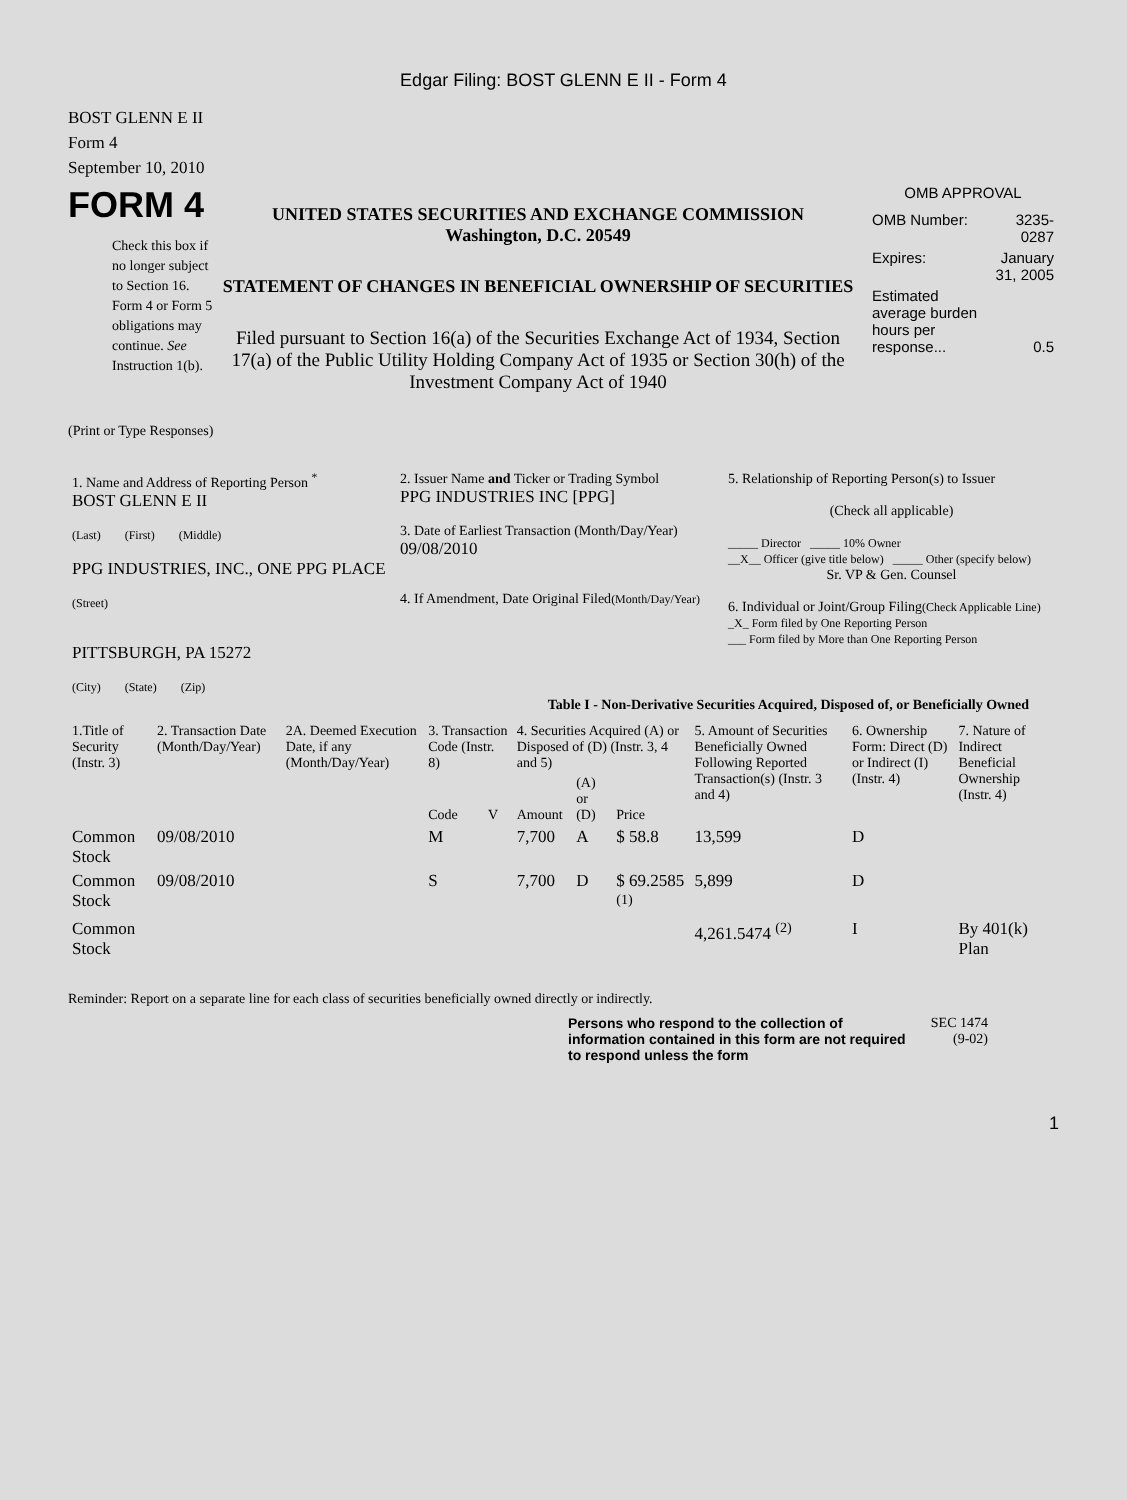Edgar Filing: BOST GLENN E II - Form 4
BOST GLENN E II
Form 4
September 10, 2010
FORM 4
Check this box if no longer subject to Section 16. Form 4 or Form 5 obligations may continue. See Instruction 1(b).
UNITED STATES SECURITIES AND EXCHANGE COMMISSION
Washington, D.C. 20549
STATEMENT OF CHANGES IN BENEFICIAL OWNERSHIP OF SECURITIES
Filed pursuant to Section 16(a) of the Securities Exchange Act of 1934, Section 17(a) of the Public Utility Holding Company Act of 1935 or Section 30(h) of the Investment Company Act of 1940
OMB APPROVAL
| OMB Number: | 3235-0287 |
| Expires: | January 31, 2005 |
| Estimated average burden hours per response... | 0.5 |
(Print or Type Responses)
| 1. Name and Address of Reporting Person <sup>*</sup> BOST GLENN E II (Last) (First) (Middle) PPG INDUSTRIES, INC., ONE PPG PLACE (Street) PITTSBURGH, PA 15272 (City) (State) (Zip) | 2. Issuer Name and Ticker or Trading Symbol PPG INDUSTRIES INC [PPG] 3. Date of Earliest Transaction (Month/Day/Year) 09/08/2010 4. If Amendment, Date Original Filed (Month/Day/Year) | 5. Relationship of Reporting Person(s) to Issuer (Check all applicable) _____ Director _____ 10% Owner __X__ Officer (give title below) _____ Other (specify below) Sr. VP & Gen. Counsel 6. Individual or Joint/Group Filing (Check Applicable Line) _X_ Form filed by One Reporting Person ___ Form filed by More than One Reporting Person |
Table I - Non-Derivative Securities Acquired, Disposed of, or Beneficially Owned
| 1.Title of Security (Instr. 3) | 2. Transaction Date (Month/Day/Year) | 2A. Deemed Execution Date, if any (Month/Day/Year) | 3. Transaction Code (Instr. 8) | | 4. Securities Acquired (A) or Disposed of (D) (Instr. 3, 4 and 5) | | | 5. Amount of Securities Beneficially Owned Following Reported Transaction(s) (Instr. 3 and 4) | 6. Ownership Form: Direct (D) or Indirect (I) (Instr. 4) | 7. Nature of Indirect Beneficial Ownership (Instr. 4) |
| --- | --- | --- | --- | --- | --- | --- | --- | --- | --- | --- |
| | | | Code | V | Amount | (A) or (D) | Price | | | |
| Common Stock | 09/08/2010 | | M | | 7,700 | A | $ 58.8 | 13,599 | D | |
| Common Stock | 09/08/2010 | | S | | 7,700 | D | $ 69.2585 <sup>(1)</sup> | 5,899 | D | |
| Common Stock | | | | | | | | 4,261.5474 <sup>(2)</sup> | I | By 401(k) Plan |
Reminder: Report on a separate line for each class of securities beneficially owned directly or indirectly.
Persons who respond to the collection of information contained in this form are not required to respond unless the form
SEC 1474
(9-02)
1